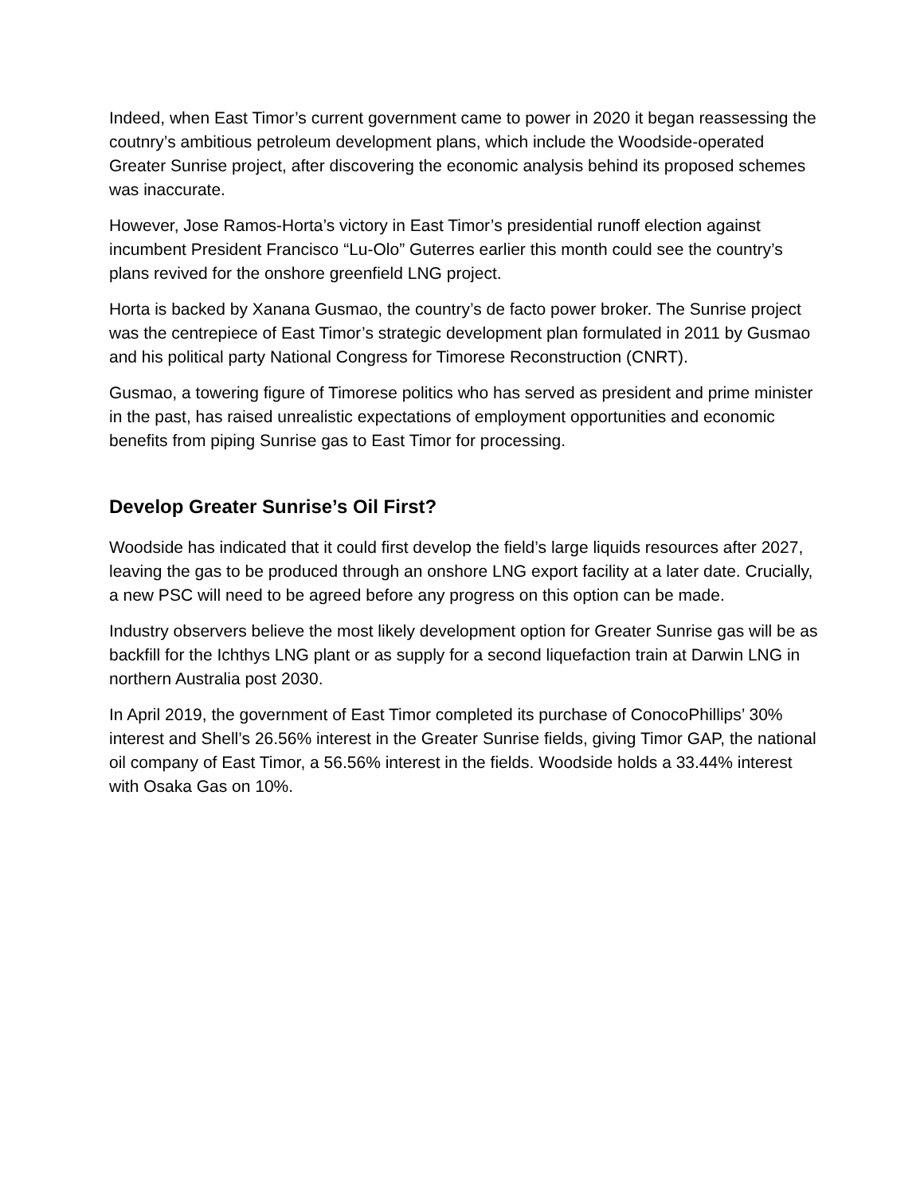Indeed, when East Timor’s current government came to power in 2020 it began reassessing the coutnry’s ambitious petroleum development plans, which include the Woodside-operated Greater Sunrise project, after discovering the economic analysis behind its proposed schemes was inaccurate.
However, Jose Ramos-Horta’s victory in East Timor’s presidential runoff election against incumbent President Francisco “Lu-Olo” Guterres earlier this month could see the country’s plans revived for the onshore greenfield LNG project.
Horta is backed by Xanana Gusmao, the country’s de facto power broker. The Sunrise project was the centrepiece of East Timor’s strategic development plan formulated in 2011 by Gusmao and his political party National Congress for Timorese Reconstruction (CNRT).
Gusmao, a towering figure of Timorese politics who has served as president and prime minister in the past, has raised unrealistic expectations of employment opportunities and economic benefits from piping Sunrise gas to East Timor for processing.
Develop Greater Sunrise’s Oil First?
Woodside has indicated that it could first develop the field’s large liquids resources after 2027, leaving the gas to be produced through an onshore LNG export facility at a later date. Crucially, a new PSC will need to be agreed before any progress on this option can be made.
Industry observers believe the most likely development option for Greater Sunrise gas will be as backfill for the Ichthys LNG plant or as supply for a second liquefaction train at Darwin LNG in northern Australia post 2030.
In April 2019, the government of East Timor completed its purchase of ConocoPhillips’ 30% interest and Shell’s 26.56% interest in the Greater Sunrise fields, giving Timor GAP, the national oil company of East Timor, a 56.56% interest in the fields. Woodside holds a 33.44% interest with Osaka Gas on 10%.